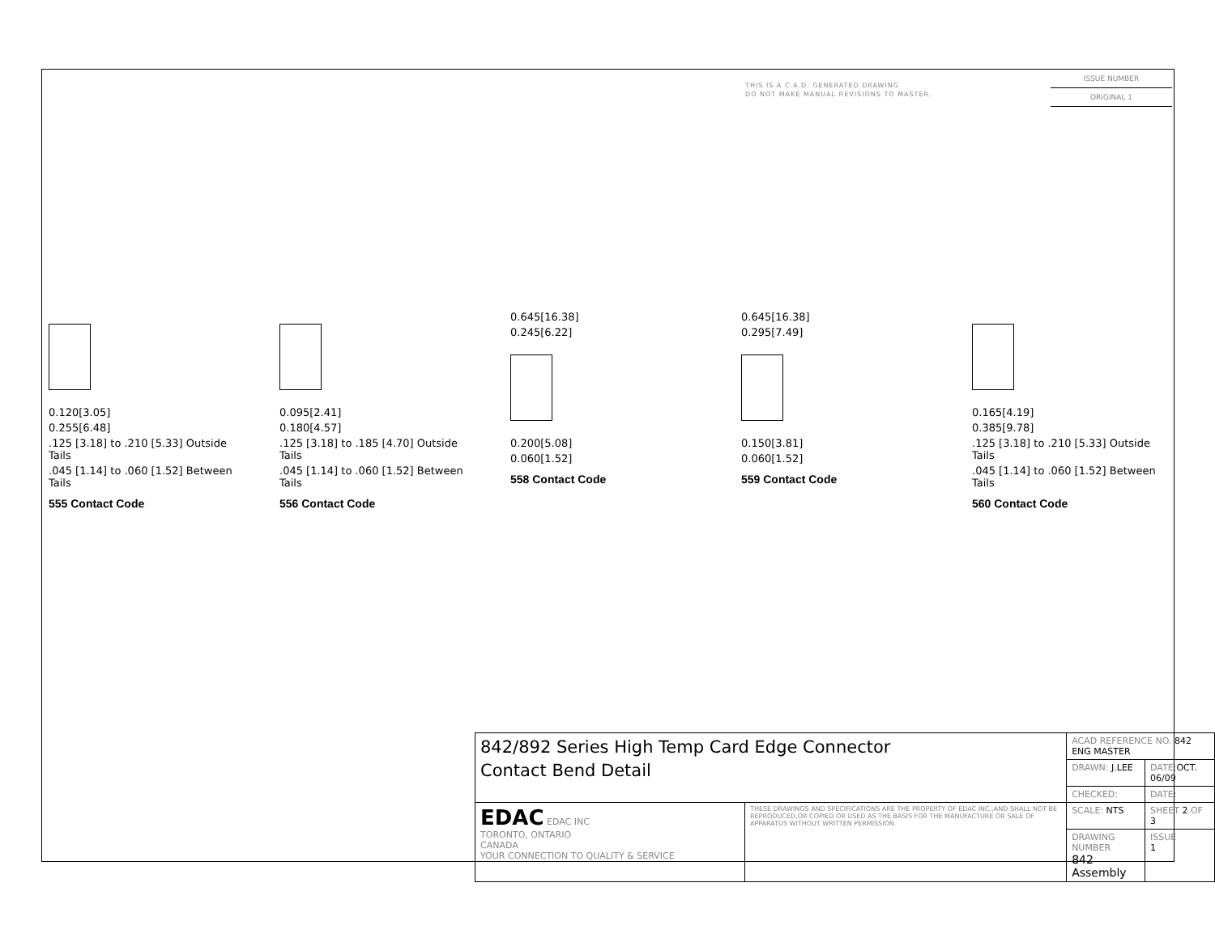THIS IS A C.A.D. GENERATED DRAWING
DO NOT MAKE MANUAL REVISIONS TO MASTER.
ISSUE NUMBER
ORIGINAL 1
0.120[3.05]
0.255[6.48]
.125 [3.18] to .210 [5.33] Outside Tails
.045 [1.14] to .060 [1.52] Between Tails
555 Contact Code
0.095[2.41]
0.180[4.57]
.125 [3.18] to .185 [4.70] Outside Tails
.045 [1.14] to .060 [1.52] Between Tails
556 Contact Code
0.645[16.38]
0.245[6.22]
0.200[5.08]
0.060[1.52]
558 Contact Code
0.645[16.38]
0.295[7.49]
0.150[3.81]
0.060[1.52]
559 Contact Code
0.165[4.19]
0.385[9.78]
.125 [3.18] to .210 [5.33] Outside Tails
.045 [1.14] to .060 [1.52] Between Tails
560 Contact Code
| 842/892 Series High Temp Card Edge Connector Contact Bend Detail | | ACAD REFERENCE NO. 842 ENG MASTER | | |
| | | DRAWN: J.LEE | DATE: OCT. 06/09 | |
| | | CHECKED: | DATE: | |
| EDAC EDAC INC TORONTO, ONTARIO CANADA YOUR CONNECTION TO QUALITY & SERVICE | THESE DRAWINGS AND SPECIFICATIONS ARE THE PROPERTY OF EDAC INC.,AND SHALL NOT BE REPRODUCED,OR COPIED OR USED AS THE BASIS FOR THE MANUFACTURE OR SALE OF APPARATUS WITHOUT WRITTEN PERMISSION. | SCALE: NTS | SHEET 2 OF 3 | |
| | | DRAWING NUMBER 842 Assembly | | ISSUE 1 |